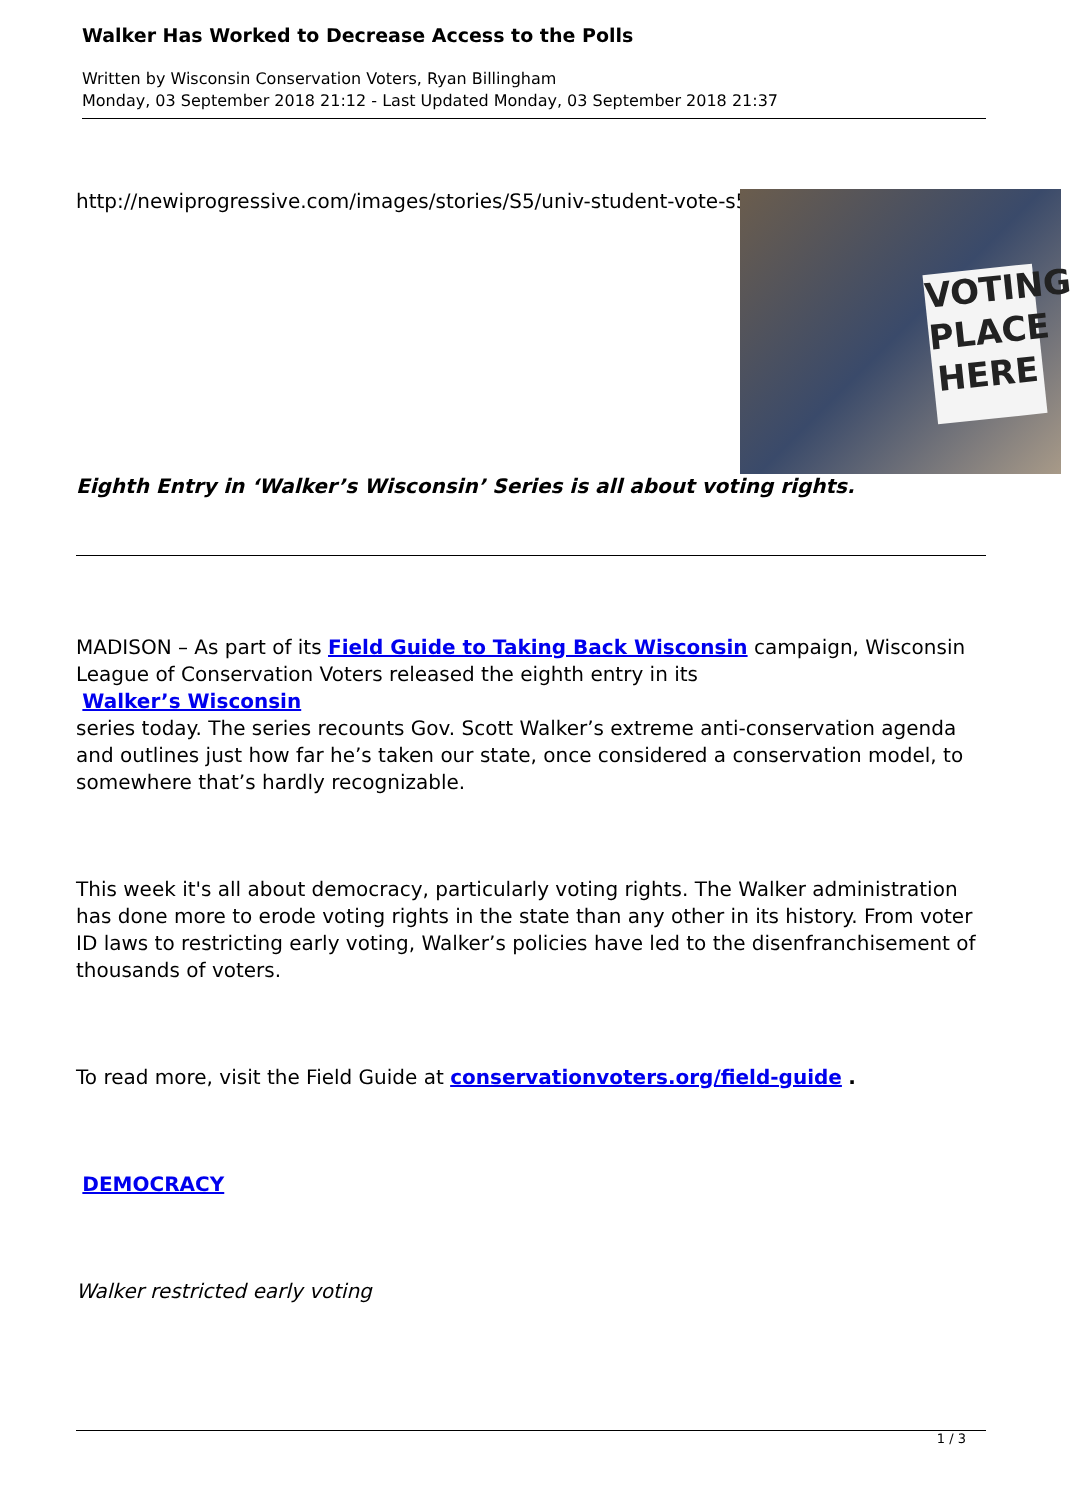Walker Has Worked to Decrease Access to the Polls
Written by Wisconsin Conservation Voters, Ryan Billingham
Monday, 03 September 2018 21:12 - Last Updated Monday, 03 September 2018 21:37
VOTING PLACE HERE
http://newiprogressive.com/images/stories/S5/univ-student-vote-s5.jpg
Eighth Entry in ‘Walker’s Wisconsin’ Series is all about voting rights.
MADISON – As part of its Field Guide to Taking Back Wisconsin campaign, Wisconsin League of Conservation Voters released the eighth entry in its
Walker’s Wisconsin
series today. The series recounts Gov. Scott Walker’s extreme anti-conservation agenda and outlines just how far he’s taken our state, once considered a conservation model, to somewhere that’s hardly recognizable.
This week it's all about democracy, particularly voting rights. The Walker administration has done more to erode voting rights in the state than any other in its history. From voter ID laws to restricting early voting, Walker’s policies have led to the disenfranchisement of thousands of voters.
To read more, visit the Field Guide at conservationvoters.org/field-guide .
DEMOCRACY
Walker restricted early voting
1 / 3